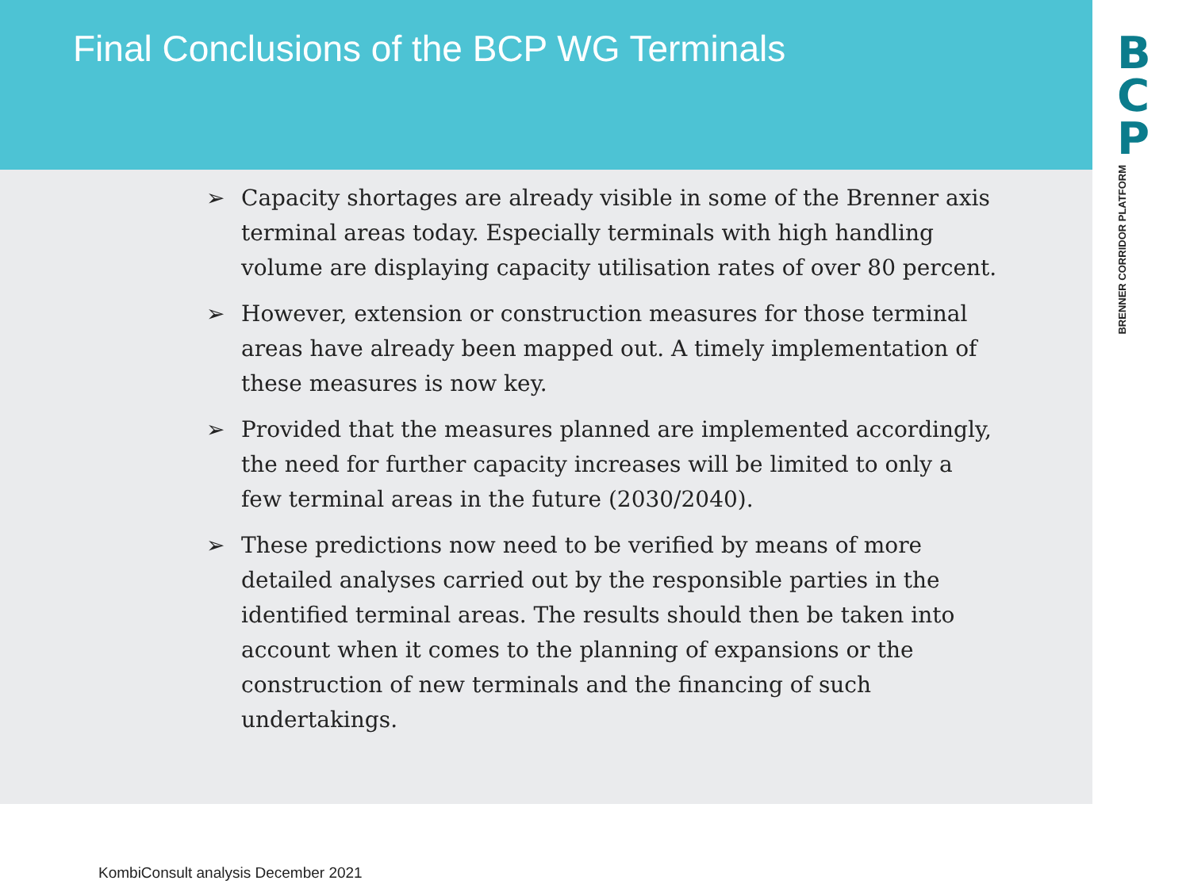Final Conclusions of the BCP WG Terminals
➢ Capacity shortages are already visible in some of the Brenner axis terminal areas today. Especially terminals with high handling volume are displaying capacity utilisation rates of over 80 percent.
➢ However, extension or construction measures for those terminal areas have already been mapped out. A timely implementation of these measures is now key.
➢ Provided that the measures planned are implemented accordingly, the need for further capacity increases will be limited to only a few terminal areas in the future (2030/2040).
➢ These predictions now need to be verified by means of more detailed analyses carried out by the responsible parties in the identified terminal areas. The results should then be taken into account when it comes to the planning of expansions or the construction of new terminals and the financing of such undertakings.
B
C
P
BRENNER CORRIDOR PLATFORM
KombiConsult analysis December 2021